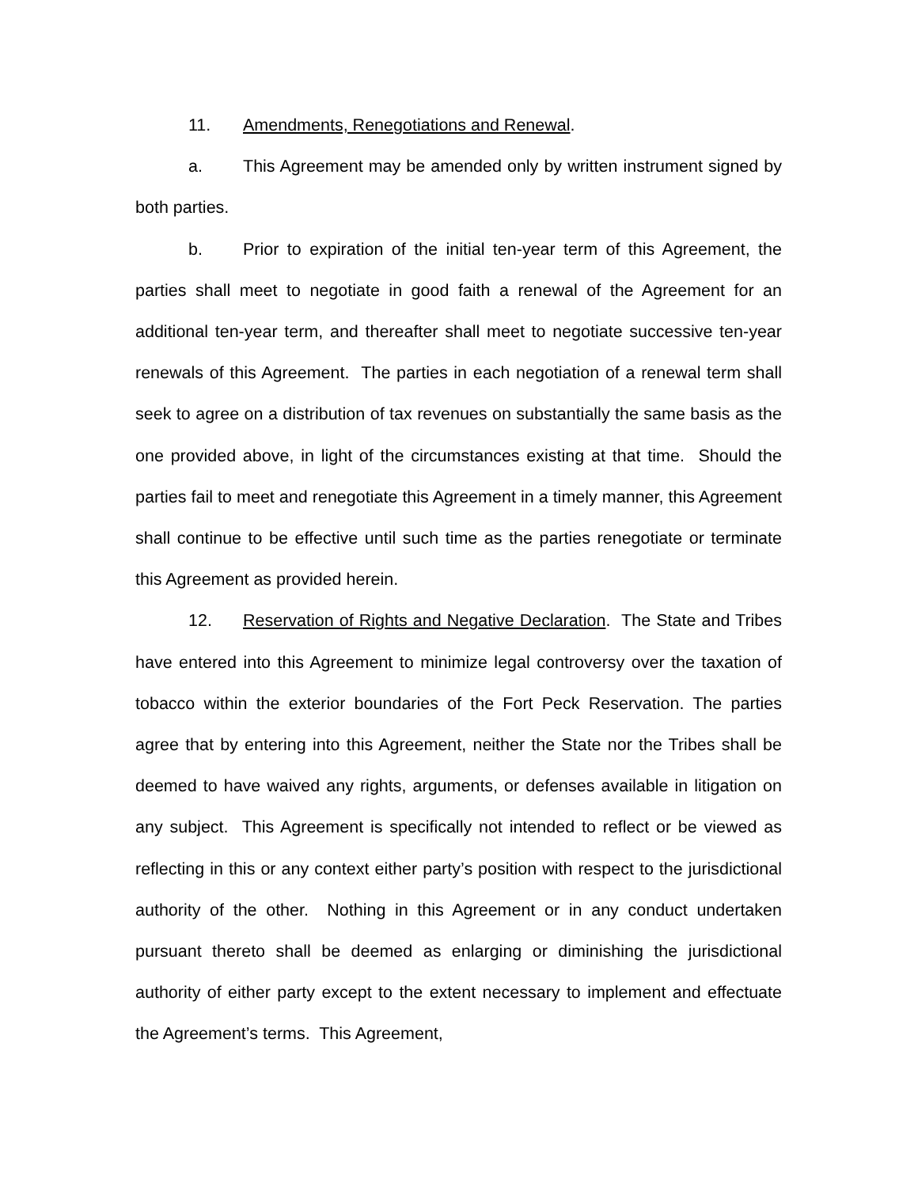11. Amendments, Renegotiations and Renewal.
a. This Agreement may be amended only by written instrument signed by both parties.
b. Prior to expiration of the initial ten-year term of this Agreement, the parties shall meet to negotiate in good faith a renewal of the Agreement for an additional ten-year term, and thereafter shall meet to negotiate successive ten-year renewals of this Agreement. The parties in each negotiation of a renewal term shall seek to agree on a distribution of tax revenues on substantially the same basis as the one provided above, in light of the circumstances existing at that time. Should the parties fail to meet and renegotiate this Agreement in a timely manner, this Agreement shall continue to be effective until such time as the parties renegotiate or terminate this Agreement as provided herein.
12. Reservation of Rights and Negative Declaration. The State and Tribes have entered into this Agreement to minimize legal controversy over the taxation of tobacco within the exterior boundaries of the Fort Peck Reservation. The parties agree that by entering into this Agreement, neither the State nor the Tribes shall be deemed to have waived any rights, arguments, or defenses available in litigation on any subject. This Agreement is specifically not intended to reflect or be viewed as reflecting in this or any context either party’s position with respect to the jurisdictional authority of the other. Nothing in this Agreement or in any conduct undertaken pursuant thereto shall be deemed as enlarging or diminishing the jurisdictional authority of either party except to the extent necessary to implement and effectuate the Agreement’s terms. This Agreement,